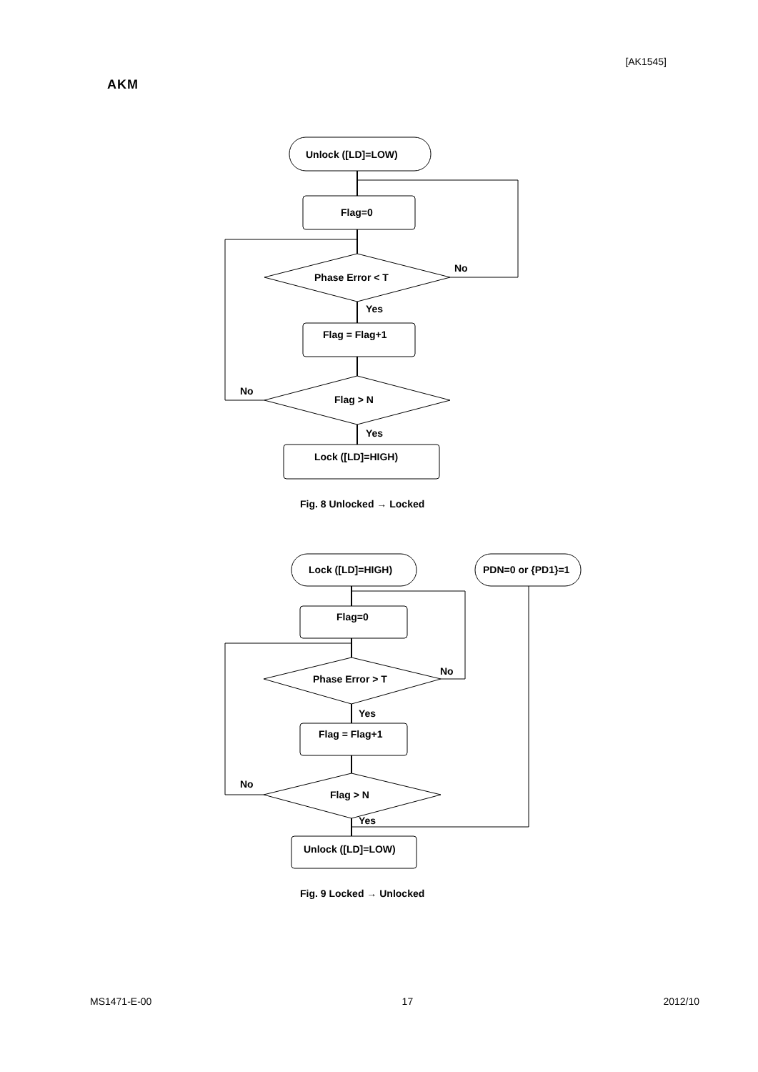[AK1545]
AKM
Unlock ([LD]=LOW)
Flag=0
Phase Error < T
No
Yes
Flag = Flag+1
Flag > N
No
Yes
Lock ([LD]=HIGH)
Fig. 8 Unlocked → Locked
Lock ([LD]=HIGH)
PDN=0 or {PD1}=1
Flag=0
Phase Error > T
No
Yes
Flag = Flag+1
Flag > N
No
Yes
Unlock ([LD]=LOW)
Fig. 9 Locked → Unlocked
MS1471-E-00 17 2012/10